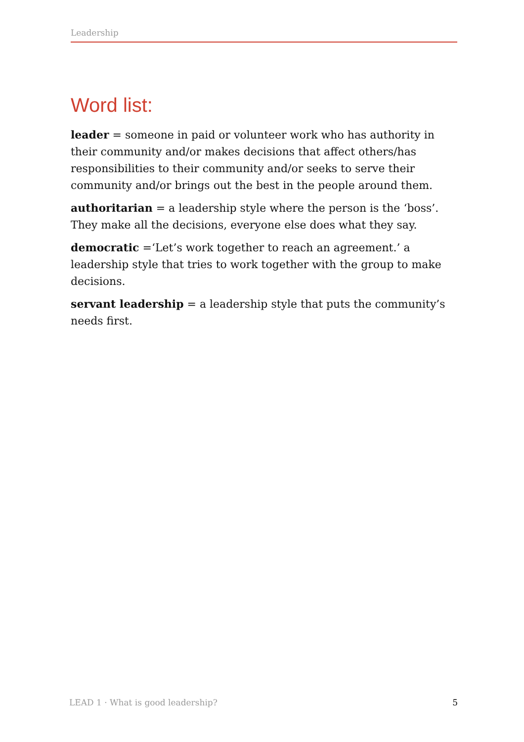Leadership
Word list:
leader = someone in paid or volunteer work who has authority in their community and/or makes decisions that affect others/has responsibilities to their community and/or seeks to serve their community and/or brings out the best in the people around them.
authoritarian = a leadership style where the person is the ‘boss’. They make all the decisions, everyone else does what they say.
democratic =‘Let’s work together to reach an agreement.’ a leadership style that tries to work together with the group to make decisions.
servant leadership = a leadership style that puts the community’s needs first.
LEAD 1 · What is good leadership? 5